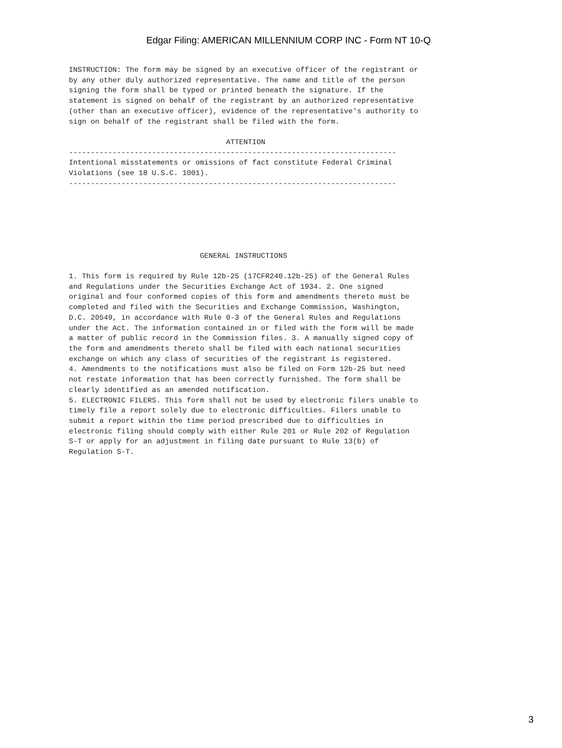Edgar Filing: AMERICAN MILLENNIUM CORP INC - Form NT 10-Q
INSTRUCTION: The form may be signed by an executive officer of the registrant or
by any other duly authorized representative. The name and title of the person
signing the form shall be typed or printed beneath the signature. If the
statement is signed on behalf of the registrant by an authorized representative
(other than an executive officer), evidence of the representative's authority to
sign on behalf of the registrant shall be filed with the form.

                                    ATTENTION
---------------------------------------------------------------------------
Intentional misstatements or omissions of fact constitute Federal Criminal
Violations (see 18 U.S.C. 1001).
---------------------------------------------------------------------------






                              GENERAL INSTRUCTIONS

1. This form is required by Rule 12b-25 (17CFR240.12b-25) of the General Rules
and Regulations under the Securities Exchange Act of 1934. 2. One signed
original and four conformed copies of this form and amendments thereto must be
completed and filed with the Securities and Exchange Commission, Washington,
D.C. 20549, in accordance with Rule 0-3 of the General Rules and Regulations
under the Act. The information contained in or filed with the form will be made
a matter of public record in the Commission files. 3. A manually signed copy of
the form and amendments thereto shall be filed with each national securities
exchange on which any class of securities of the registrant is registered.
4. Amendments to the notifications must also be filed on Form 12b-25 but need
not restate information that has been correctly furnished. The form shall be
clearly identified as an amended notification.
5. ELECTRONIC FILERS. This form shall not be used by electronic filers unable to
timely file a report solely due to electronic difficulties. Filers unable to
submit a report within the time period prescribed due to difficulties in
electronic filing should comply with either Rule 201 or Rule 202 of Regulation
S-T or apply for an adjustment in filing date pursuant to Rule 13(b) of
Regulation S-T.
3